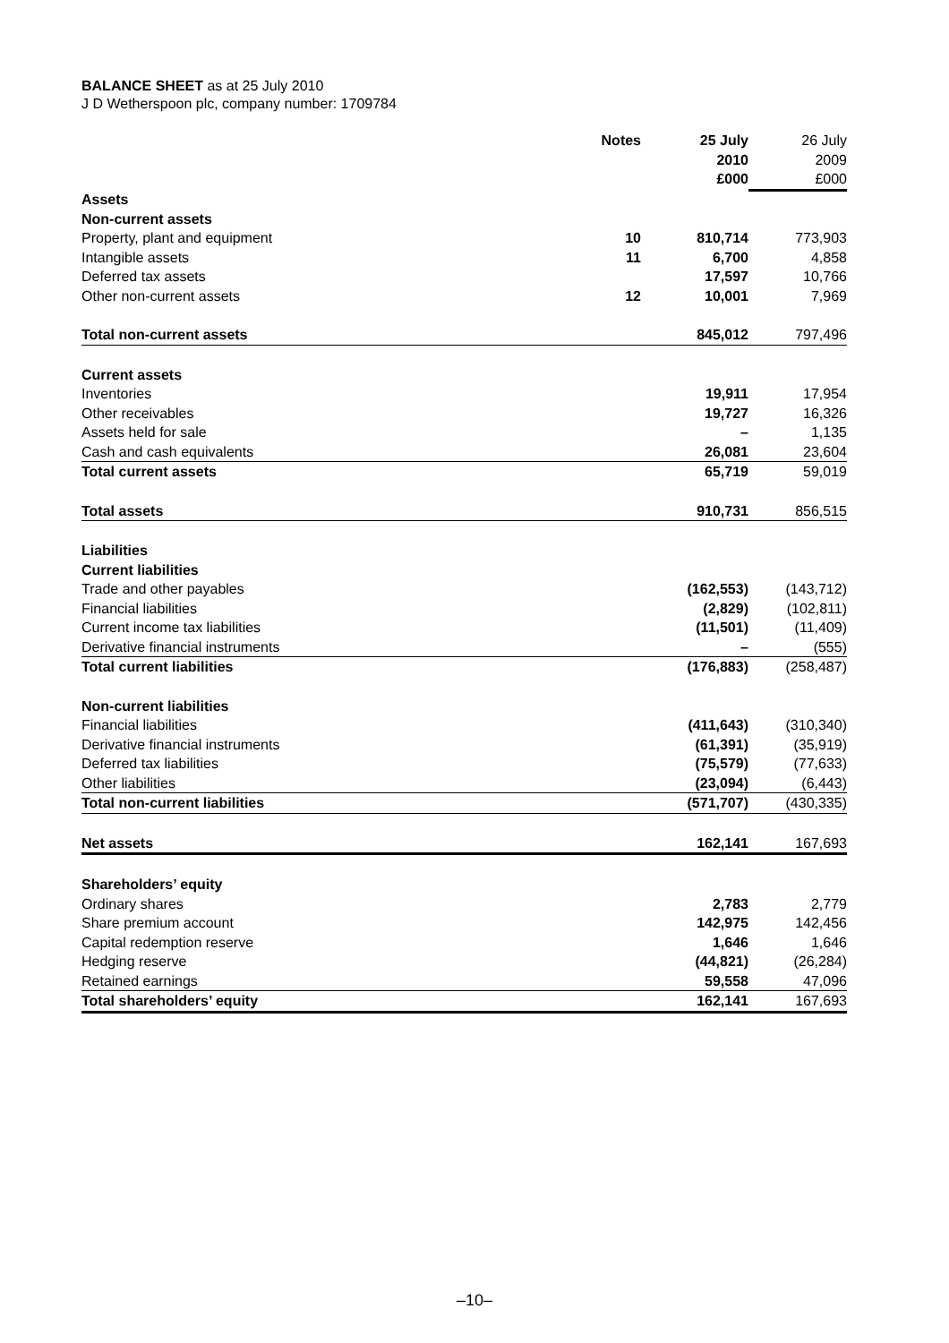BALANCE SHEET as at 25 July 2010
J D Wetherspoon plc, company number: 1709784
| | Notes | 25 July 2010 £000 | 26 July 2009 £000 |
| Assets | | | |
| Non-current assets | | | |
| Property, plant and equipment | 10 | 810,714 | 773,903 |
| Intangible assets | 11 | 6,700 | 4,858 |
| Deferred tax assets | | 17,597 | 10,766 |
| Other non-current assets | 12 | 10,001 | 7,969 |
| Total non-current assets | | 845,012 | 797,496 |
| Current assets | | | |
| Inventories | | 19,911 | 17,954 |
| Other receivables | | 19,727 | 16,326 |
| Assets held for sale | | – | 1,135 |
| Cash and cash equivalents | | 26,081 | 23,604 |
| Total current assets | | 65,719 | 59,019 |
| Total assets | | 910,731 | 856,515 |
| Liabilities | | | |
| Current liabilities | | | |
| Trade and other payables | | (162,553) | (143,712) |
| Financial liabilities | | (2,829) | (102,811) |
| Current income tax liabilities | | (11,501) | (11,409) |
| Derivative financial instruments | | – | (555) |
| Total current liabilities | | (176,883) | (258,487) |
| Non-current liabilities | | | |
| Financial liabilities | | (411,643) | (310,340) |
| Derivative financial instruments | | (61,391) | (35,919) |
| Deferred tax liabilities | | (75,579) | (77,633) |
| Other liabilities | | (23,094) | (6,443) |
| Total non-current liabilities | | (571,707) | (430,335) |
| Net assets | | 162,141 | 167,693 |
| Shareholders’ equity | | | |
| Ordinary shares | | 2,783 | 2,779 |
| Share premium account | | 142,975 | 142,456 |
| Capital redemption reserve | | 1,646 | 1,646 |
| Hedging reserve | | (44,821) | (26,284) |
| Retained earnings | | 59,558 | 47,096 |
| Total shareholders’ equity | | 162,141 | 167,693 |
–10–